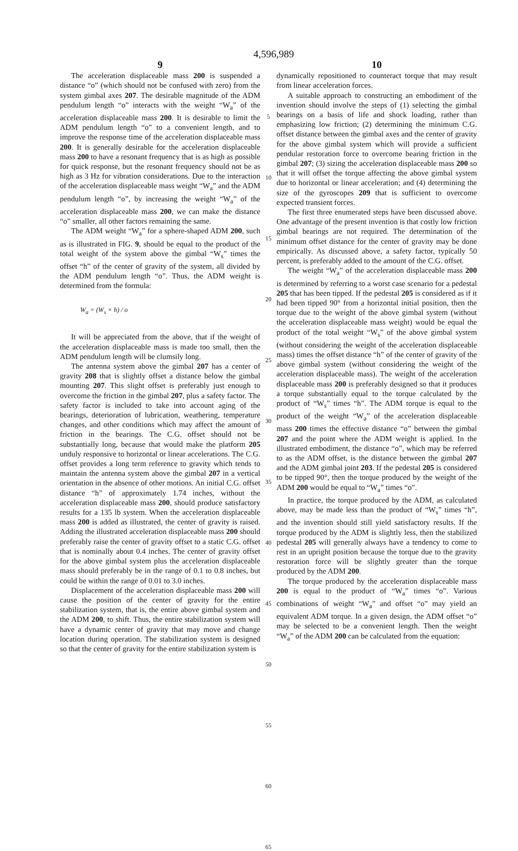4,596,989
9
The acceleration displaceable mass 200 is suspended a distance “o” (which should not be confused with zero) from the system gimbal axes 207. The desirable magnitude of the ADM pendulum length “o” interacts with the weight “W<sub>a</sub>” of the acceleration displaceable mass 200. It is desirable to limit the ADM pendulum length “o” to a convenient length, and to improve the response time of the acceleration displaceable mass 200. It is generally desirable for the acceleration displaceable mass 200 to have a resonant frequency that is as high as possible for quick response, but the resonant frequency should not be as high as 3 Hz for vibration considerations. Due to the interaction of the acceleration displaceable mass weight “W<sub>a</sub>” and the ADM pendulum length “o”, by increasing the weight “W<sub>a</sub>” of the acceleration displaceable mass 200, we can make the distance “o” smaller, all other factors remaining the same.
The ADM weight “W<sub>a</sub>” for a sphere-shaped ADM 200, such as is illustrated in FIG. 9, should be equal to the product of the total weight of the system above the gimbal “W<sub>s</sub>” times the offset “h” of the center of gravity of the system, all divided by the ADM pendulum length “o”. Thus, the ADM weight is determined from the formula:
W<sub>a</sub> = (W<sub>s</sub> × h) / o
It will be appreciated from the above, that if the weight of the acceleration displaceable mass is made too small, then the ADM pendulum length will be clumsily long.
The antenna system above the gimbal 207 has a center of gravity 208 that is slightly offset a distance below the gimbal mounting 207. This slight offset is preferably just enough to overcome the friction in the gimbal 207, plus a safety factor. The safety factor is included to take into account aging of the bearings, deterioration of lubrication, weathering, temperature changes, and other conditions which may affect the amount of friction in the bearings. The C.G. offset should not be substantially long, because that would make the platform 205 unduly responsive to horizontal or linear accelerations. The C.G. offset provides a long term reference to gravity which tends to maintain the antenna system above the gimbal 207 in a vertical orientation in the absence of other motions. An initial C.G. offset distance “h” of approximately 1.74 inches, without the acceleration displaceable mass 200, should produce satisfactory results for a 135 lb system. When the acceleration displaceable mass 200 is added as illustrated, the center of gravity is raised. Adding the illustrated acceleration displaceable mass 200 should preferably raise the center of gravity offset to a static C.G. offset that is nominally about 0.4 inches. The center of gravity offset for the above gimbal system plus the acceleration displaceable mass should preferably be in the range of 0.1 to 0.8 inches, but could be within the range of 0.01 to 3.0 inches.
Displacement of the acceleration displaceable mass 200 will cause the position of the center of gravity for the entire stabilization system, that is, the entire above gimbal system and the ADM 200, to shift. Thus, the entire stabilization system will have a dynamic center of gravity that may move and change location during operation. The stabilization system is designed so that the center of gravity for the entire stabilization system is
5
10
15
20
25
30
35
40
45
50
55
60
65
10
dynamically repositioned to counteract torque that may result from linear acceleration forces.
A suitable approach to constructing an embodiment of the invention should involve the steps of (1) selecting the gimbal bearings on a basis of life and shock loading, rather than emphasizing low friction; (2) determining the minimum C.G. offset distance between the gimbal axes and the center of gravity for the above gimbal system which will provide a sufficient pendular restoration force to overcome bearing friction in the gimbal 207; (3) sizing the acceleration displaceable mass 200 so that it will offset the torque affecting the above gimbal system due to horizontal or linear acceleration; and (4) determining the size of the gyroscopes 209 that is sufficient to overcome expected transient forces.
The first three enumerated steps have been discussed above. One advantage of the present invention is that costly low friction gimbal bearings are not required. The determination of the minimum offset distance for the center of gravity may be done empirically. As discussed above, a safety factor, typically 50 percent, is preferably added to the amount of the C.G. offset.
The weight “W<sub>a</sub>” of the acceleration displaceable mass 200 is determined by referring to a worst case scenario for a pedestal 205 that has been tipped. If the pedestal 205 is considered as if it had been tipped 90° from a horizontal initial position, then the torque due to the weight of the above gimbal system (without the acceleration displaceable mass weight) would be equal the product of the total weight “W<sub>s</sub>” of the above gimbal system (without considering the weight of the acceleration displaceable mass) times the offset distance “h” of the center of gravity of the above gimbal system (without considering the weight of the acceleration displaceable mass). The weight of the acceleration displaceable mass 200 is preferably designed so that it produces a torque substantially equal to the torque calculated by the product of “W<sub>s</sub>” times “h”. The ADM torque is equal to the product of the weight “W<sub>a</sub>” of the acceleration displaceable mass 200 times the effective distance “o” between the gimbal 207 and the point where the ADM weight is applied. In the illustrated embodiment, the distance “o”, which may be referred to as the ADM offset, is the distance between the gimbal 207 and the ADM gimbal joint 203. If the pedestal 205 is considered to be tipped 90°, then the torque produced by the weight of the ADM 200 would be equal to “W<sub>a</sub>” times “o”.
In practice, the torque produced by the ADM, as calculated above, may be made less than the product of “W<sub>s</sub>” times “h”, and the invention should still yield satisfactory results. If the torque produced by the ADM is slightly less, then the stabilized pedestal 205 will generally always have a tendency to come to rest in an upright position because the torque due to the gravity restoration force will be slightly greater than the torque produced by the ADM 200.
The torque produced by the acceleration displaceable mass 200 is equal to the product of “W<sub>a</sub>” times “o”. Various combinations of weight “W<sub>a</sub>” and offset “o” may yield an equivalent ADM torque. In a given design, the ADM offset “o” may be selected to be a convenient length. Then the weight “W<sub>a</sub>” of the ADM 200 can be calculated from the equation: